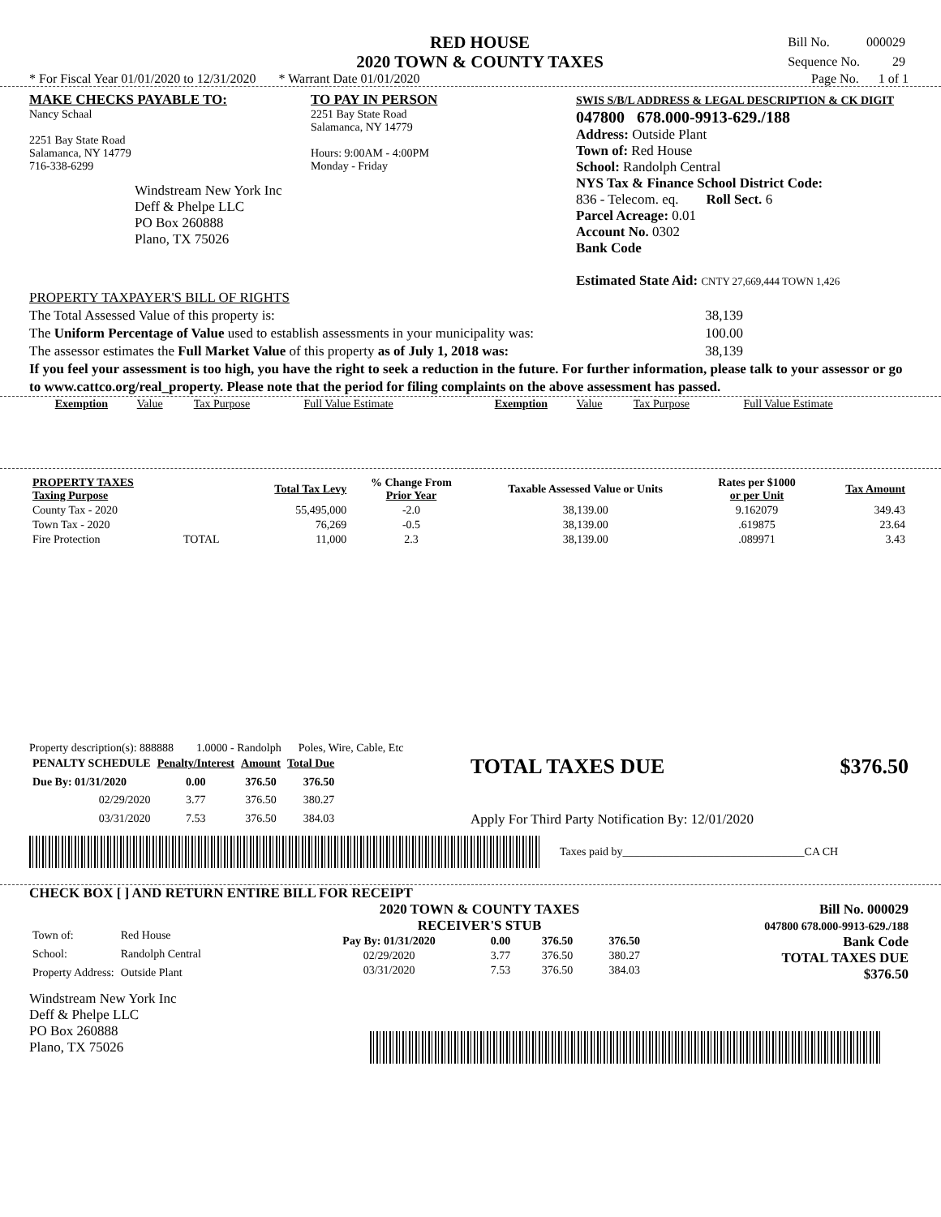RED HOUSE
2020 TOWN & COUNTY TAXES
| Bill No. | 000029 |
| Sequence No. | 29 |
* For Fiscal Year 01/01/2020 to 12/31/2020 * Warrant Date 01/01/2020 Page No. 1 of 1
MAKE CHECKS PAYABLE TO:
Nancy Schaal
2251 Bay State Road
Salamanca, NY 14779
716-338-6299
Windstream New York Inc
Deff & Phelpe LLC
PO Box 260888
Plano, TX 75026
TO PAY IN PERSON
2251 Bay State Road
Salamanca, NY 14779
Hours: 9:00AM - 4:00PM
Monday - Friday
SWIS S/B/L ADDRESS & LEGAL DESCRIPTION & CK DIGIT
047800 678.000-9913-629./188
Address: Outside Plant
Town of: Red House
School: Randolph Central
NYS Tax & Finance School District Code:
836 - Telecom. eq. Roll Sect. 6
Parcel Acreage: 0.01
Account No. 0302
Bank Code
Estimated State Aid: CNTY 27,669,444 TOWN 1,426
PROPERTY TAXPAYER'S BILL OF RIGHTS
The Total Assessed Value of this property is: 38,139
The Uniform Percentage of Value used to establish assessments in your municipality was: 100.00
The assessor estimates the Full Market Value of this property as of July 1, 2018 was: 38,139
If you feel your assessment is too high, you have the right to seek a reduction in the future. For further information, please talk to your assessor or go to www.cattco.org/real_property. Please note that the period for filing complaints on the above assessment has passed.
| Exemption | Value | Tax Purpose | Full Value Estimate | Exemption | Value | Tax Purpose | Full Value Estimate |
| PROPERTY TAXES Taxing Purpose | | Total Tax Levy | % Change From Prior Year | Taxable Assessed Value or Units | Rates per $1000 or per Unit | Tax Amount |
| --- | --- | --- | --- | --- | --- | --- |
| County Tax - 2020 | | 55,495,000 | -2.0 | 38,139.00 | 9.162079 | 349.43 |
| Town Tax - 2020 | | 76,269 | -0.5 | 38,139.00 | .619875 | 23.64 |
| Fire Protection | TOTAL | 11,000 | 2.3 | 38,139.00 | .089971 | 3.43 |
Property description(s): 888888 1.0000 - Randolph Poles, Wire, Cable, Etc
| PENALTY SCHEDULE | Penalty/Interest | Amount | Total Due |
| --- | --- | --- | --- |
| Due By: 01/31/2020 | 0.00 | 376.50 | 376.50 |
| 02/29/2020 | 3.77 | 376.50 | 380.27 |
| 03/31/2020 | 7.53 | 376.50 | 384.03 |
TOTAL TAXES DUE $376.50
Apply For Third Party Notification By: 12/01/2020
Taxes paid by________________________________CA CH
CHECK BOX [ ] AND RETURN ENTIRE BILL FOR RECEIPT
| Town of: | Red House |
| School: | Randolph Central |
| Property Address: | Outside Plant |
2020 TOWN & COUNTY TAXES
RECEIVER'S STUB
| Pay By: 01/31/2020 | 0.00 | 376.50 | 376.50 |
| 02/29/2020 | 3.77 | 376.50 | 380.27 |
| 03/31/2020 | 7.53 | 376.50 | 384.03 |
Bill No. 000029
047800 678.000-9913-629./188
Bank Code
TOTAL TAXES DUE
$376.50
Windstream New York Inc
Deff & Phelpe LLC
PO Box 260888
Plano, TX 75026